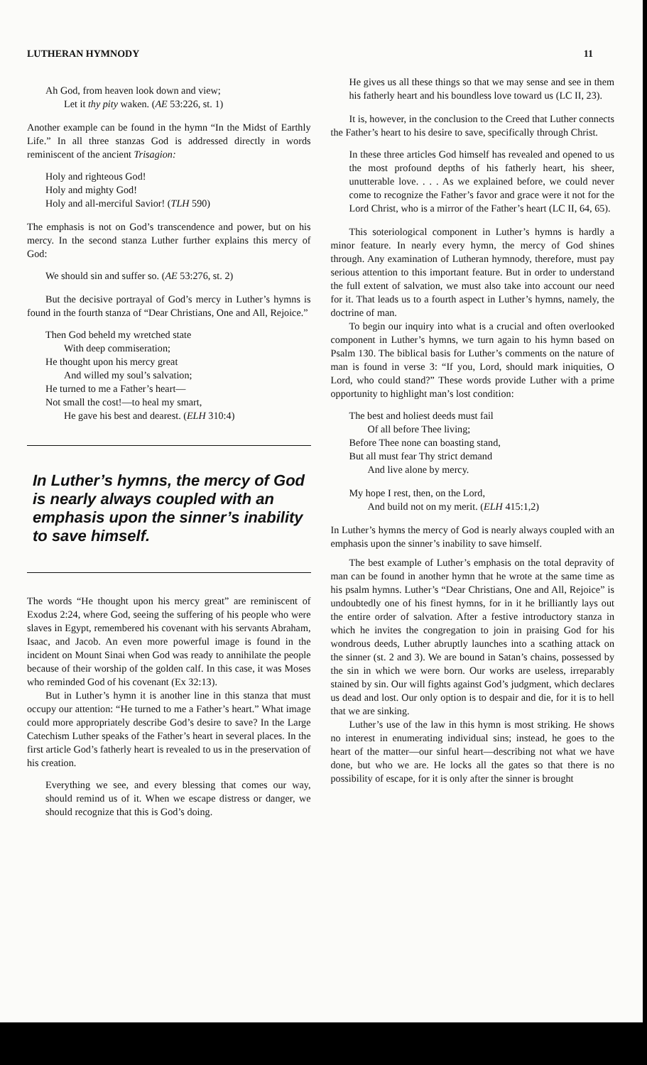LUTHERAN HYMNODY 11
Ah God, from heaven look down and view;
Let it thy pity waken. (AE 53:226, st. 1)
Another example can be found in the hymn “In the Midst of Earthly Life.” In all three stanzas God is addressed directly in words reminiscent of the ancient Trisagion:
Holy and righteous God!
Holy and mighty God!
Holy and all-merciful Savior! (TLH 590)
The emphasis is not on God’s transcendence and power, but on his mercy. In the second stanza Luther further explains this mercy of God:
We should sin and suffer so. (AE 53:276, st. 2)
But the decisive portrayal of God’s mercy in Luther’s hymns is found in the fourth stanza of “Dear Christians, One and All, Rejoice.”
Then God beheld my wretched state
With deep commiseration;
He thought upon his mercy great
And willed my soul’s salvation;
He turned to me a Father’s heart—
Not small the cost!—to heal my smart,
He gave his best and dearest. (ELH 310:4)
In Luther’s hymns, the mercy of God is nearly always coupled with an emphasis upon the sinner’s inability to save himself.
The words “He thought upon his mercy great” are reminiscent of Exodus 2:24, where God, seeing the suffering of his people who were slaves in Egypt, remembered his covenant with his servants Abraham, Isaac, and Jacob. An even more powerful image is found in the incident on Mount Sinai when God was ready to annihilate the people because of their worship of the golden calf. In this case, it was Moses who reminded God of his covenant (Ex 32:13).
But in Luther’s hymn it is another line in this stanza that must occupy our attention: “He turned to me a Father’s heart.” What image could more appropriately describe God’s desire to save? In the Large Catechism Luther speaks of the Father’s heart in several places. In the first article God’s fatherly heart is revealed to us in the preservation of his creation.
Everything we see, and every blessing that comes our way, should remind us of it. When we escape distress or danger, we should recognize that this is God’s doing.
He gives us all these things so that we may sense and see in them his fatherly heart and his boundless love toward us (LC II, 23).
It is, however, in the conclusion to the Creed that Luther connects the Father’s heart to his desire to save, specifically through Christ.
In these three articles God himself has revealed and opened to us the most profound depths of his fatherly heart, his sheer, unutterable love. . . . As we explained before, we could never come to recognize the Father’s favor and grace were it not for the Lord Christ, who is a mirror of the Father’s heart (LC II, 64, 65).
This soteriological component in Luther’s hymns is hardly a minor feature. In nearly every hymn, the mercy of God shines through. Any examination of Lutheran hymnody, therefore, must pay serious attention to this important feature. But in order to understand the full extent of salvation, we must also take into account our need for it. That leads us to a fourth aspect in Luther’s hymns, namely, the doctrine of man.
To begin our inquiry into what is a crucial and often overlooked component in Luther’s hymns, we turn again to his hymn based on Psalm 130. The biblical basis for Luther’s comments on the nature of man is found in verse 3: “If you, Lord, should mark iniquities, O Lord, who could stand?” These words provide Luther with a prime opportunity to highlight man’s lost condition:
The best and holiest deeds must fail
Of all before Thee living;
Before Thee none can boasting stand,
But all must fear Thy strict demand
And live alone by mercy.
My hope I rest, then, on the Lord,
And build not on my merit. (ELH 415:1,2)
In Luther’s hymns the mercy of God is nearly always coupled with an emphasis upon the sinner’s inability to save himself.
The best example of Luther’s emphasis on the total depravity of man can be found in another hymn that he wrote at the same time as his psalm hymns. Luther’s “Dear Christians, One and All, Rejoice” is undoubtedly one of his finest hymns, for in it he brilliantly lays out the entire order of salvation. After a festive introductory stanza in which he invites the congregation to join in praising God for his wondrous deeds, Luther abruptly launches into a scathing attack on the sinner (st. 2 and 3). We are bound in Satan’s chains, possessed by the sin in which we were born. Our works are useless, irreparably stained by sin. Our will fights against God’s judgment, which declares us dead and lost. Our only option is to despair and die, for it is to hell that we are sinking.
Luther’s use of the law in this hymn is most striking. He shows no interest in enumerating individual sins; instead, he goes to the heart of the matter—our sinful heart—describing not what we have done, but who we are. He locks all the gates so that there is no possibility of escape, for it is only after the sinner is brought